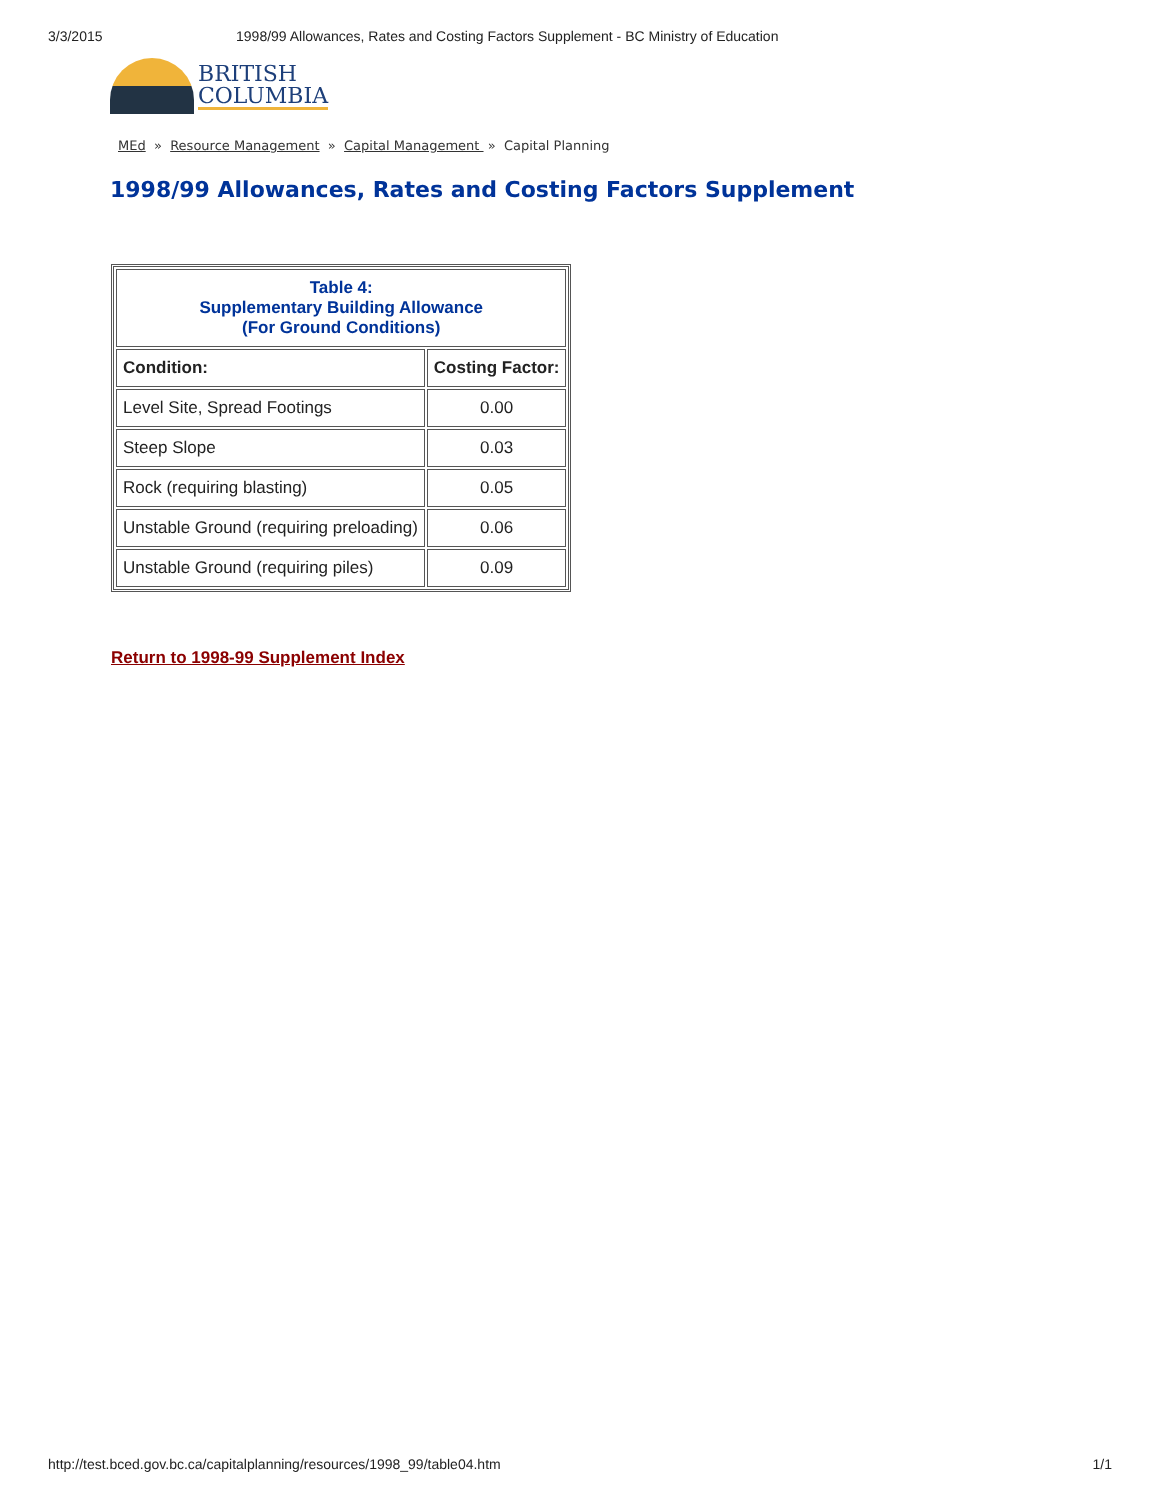3/3/2015 1998/99 Allowances, Rates and Costing Factors Supplement - BC Ministry of Education
BRITISH
COLUMBIA
MEd » Resource Management » Capital Management » Capital Planning
1998/99 Allowances, Rates and Costing Factors Supplement
| Table 4: Supplementary Building Allowance (For Ground Conditions) | |
| --- | --- |
| Condition: | Costing Factor: |
| Level Site, Spread Footings | 0.00 |
| Steep Slope | 0.03 |
| Rock (requiring blasting) | 0.05 |
| Unstable Ground (requiring preloading) | 0.06 |
| Unstable Ground (requiring piles) | 0.09 |
Return to 1998-99 Supplement Index
http://test.bced.gov.bc.ca/capitalplanning/resources/1998_99/table04.htm 1/1